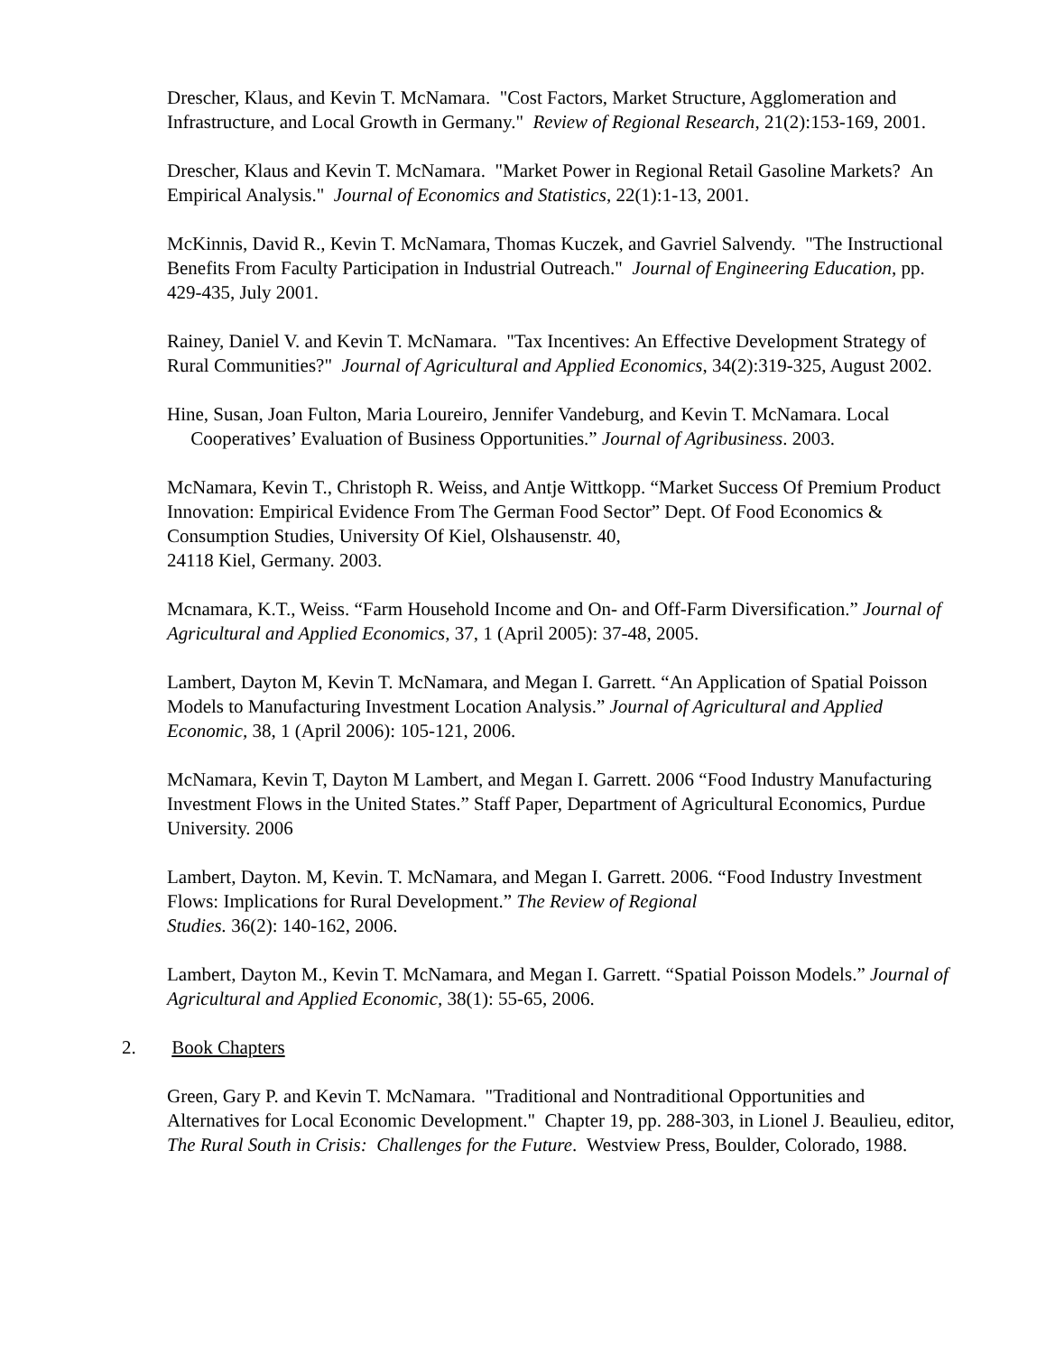Drescher, Klaus, and Kevin T. McNamara. "Cost Factors, Market Structure, Agglomeration and Infrastructure, and Local Growth in Germany." Review of Regional Research, 21(2):153-169, 2001.
Drescher, Klaus and Kevin T. McNamara. "Market Power in Regional Retail Gasoline Markets? An Empirical Analysis." Journal of Economics and Statistics, 22(1):1-13, 2001.
McKinnis, David R., Kevin T. McNamara, Thomas Kuczek, and Gavriel Salvendy. "The Instructional Benefits From Faculty Participation in Industrial Outreach." Journal of Engineering Education, pp. 429-435, July 2001.
Rainey, Daniel V. and Kevin T. McNamara. "Tax Incentives: An Effective Development Strategy of Rural Communities?" Journal of Agricultural and Applied Economics, 34(2):319-325, August 2002.
Hine, Susan, Joan Fulton, Maria Loureiro, Jennifer Vandeburg, and Kevin T. McNamara. Local Cooperatives’ Evaluation of Business Opportunities.” Journal of Agribusiness. 2003.
McNamara, Kevin T., Christoph R. Weiss, and Antje Wittkopp. “Market Success Of Premium Product Innovation: Empirical Evidence From The German Food Sector” Dept. Of Food Economics & Consumption Studies, University Of Kiel, Olshausenstr. 40,
24118 Kiel, Germany. 2003.
Mcnamara, K.T., Weiss. “Farm Household Income and On- and Off-Farm Diversification.” Journal of Agricultural and Applied Economics, 37, 1 (April 2005): 37-48, 2005.
Lambert, Dayton M, Kevin T. McNamara, and Megan I. Garrett. “An Application of Spatial Poisson Models to Manufacturing Investment Location Analysis.” Journal of Agricultural and Applied Economic, 38, 1 (April 2006): 105-121, 2006.
McNamara, Kevin T, Dayton M Lambert, and Megan I. Garrett. 2006 “Food Industry Manufacturing Investment Flows in the United States.” Staff Paper, Department of Agricultural Economics, Purdue University. 2006
Lambert, Dayton. M, Kevin. T. McNamara, and Megan I. Garrett. 2006. “Food Industry Investment Flows: Implications for Rural Development.” The Review of Regional
Studies. 36(2): 140-162, 2006.
Lambert, Dayton M., Kevin T. McNamara, and Megan I. Garrett. “Spatial Poisson Models.” Journal of Agricultural and Applied Economic, 38(1): 55-65, 2006.
2. Book Chapters
Green, Gary P. and Kevin T. McNamara. "Traditional and Nontraditional Opportunities and Alternatives for Local Economic Development." Chapter 19, pp. 288-303, in Lionel J. Beaulieu, editor, The Rural South in Crisis: Challenges for the Future. Westview Press, Boulder, Colorado, 1988.